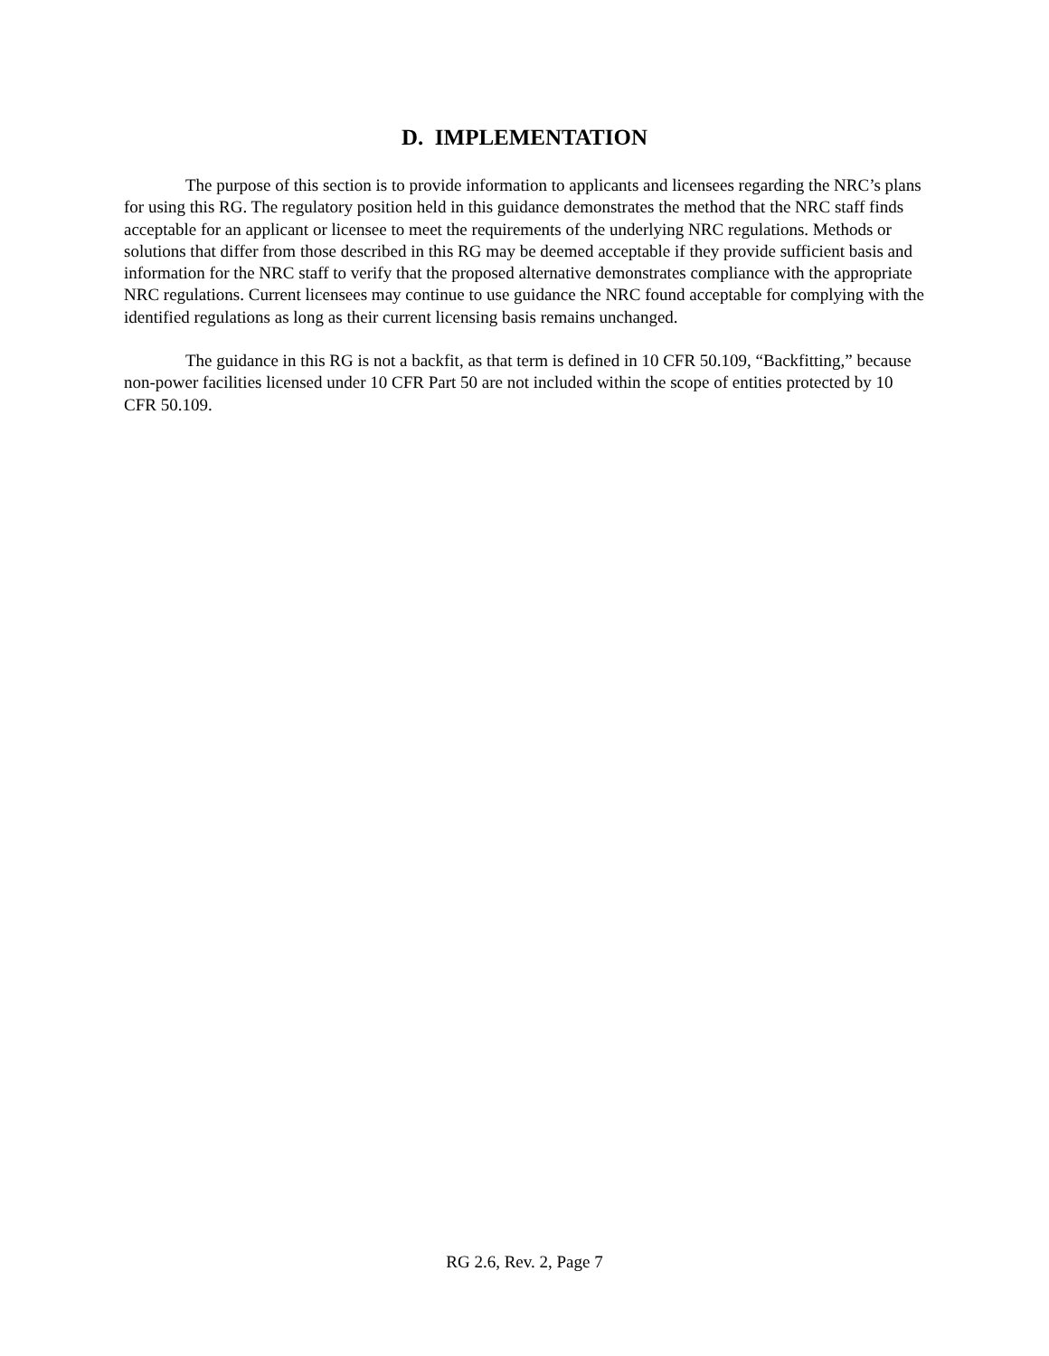D. IMPLEMENTATION
The purpose of this section is to provide information to applicants and licensees regarding the NRC’s plans for using this RG. The regulatory position held in this guidance demonstrates the method that the NRC staff finds acceptable for an applicant or licensee to meet the requirements of the underlying NRC regulations. Methods or solutions that differ from those described in this RG may be deemed acceptable if they provide sufficient basis and information for the NRC staff to verify that the proposed alternative demonstrates compliance with the appropriate NRC regulations. Current licensees may continue to use guidance the NRC found acceptable for complying with the identified regulations as long as their current licensing basis remains unchanged.
The guidance in this RG is not a backfit, as that term is defined in 10 CFR 50.109, “Backfitting,” because non-power facilities licensed under 10 CFR Part 50 are not included within the scope of entities protected by 10 CFR 50.109.
RG 2.6, Rev. 2, Page 7